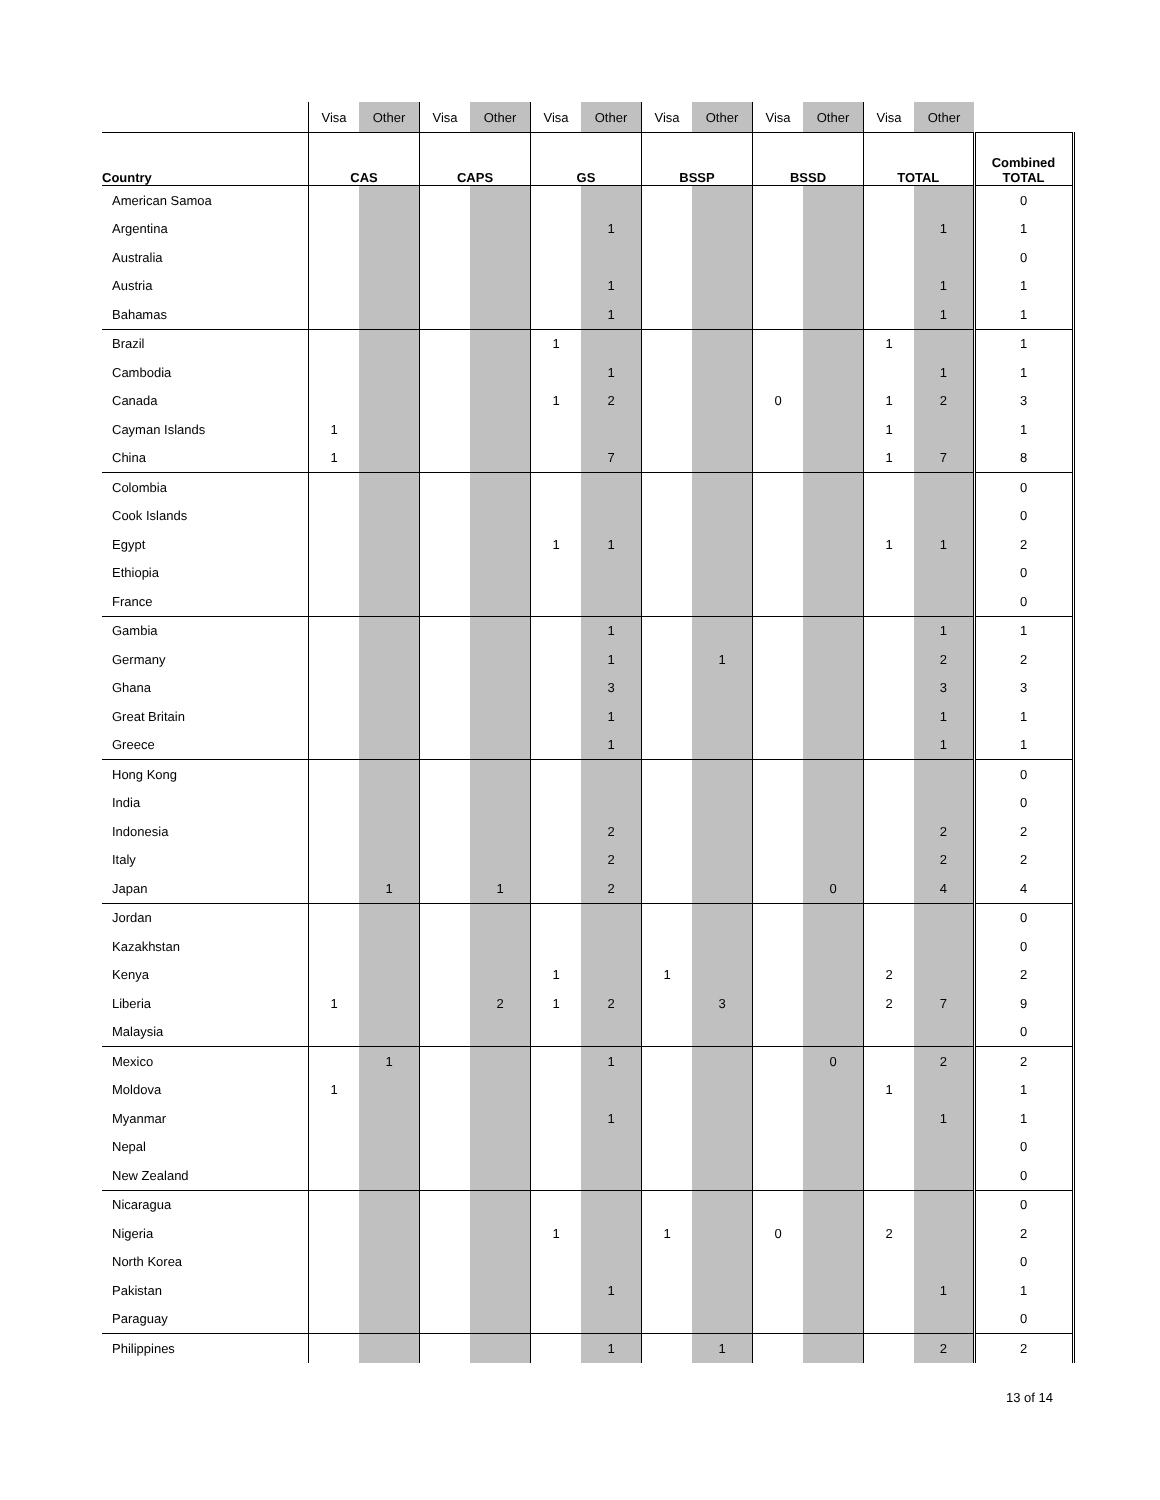| | Visa | Other | Visa | Other | Visa | Other | Visa | Other | Visa | Other | Visa | Other | |
| Country | CAS | | CAPS | | GS | | BSSP | | BSSD | | TOTAL | | Combined TOTAL |
| American Samoa | | | | | | | | | | | | | 0 |
| Argentina | | | | | | 1 | | | | | | 1 | 1 |
| Australia | | | | | | | | | | | | | 0 |
| Austria | | | | | | 1 | | | | | | 1 | 1 |
| Bahamas | | | | | | 1 | | | | | | 1 | 1 |
| Brazil | | | | | 1 | | | | | | 1 | | 1 |
| Cambodia | | | | | | 1 | | | | | | 1 | 1 |
| Canada | | | | | 1 | 2 | | | 0 | | 1 | 2 | 3 |
| Cayman Islands | 1 | | | | | | | | | | 1 | | 1 |
| China | 1 | | | | | 7 | | | | | 1 | 7 | 8 |
| Colombia | | | | | | | | | | | | | 0 |
| Cook Islands | | | | | | | | | | | | | 0 |
| Egypt | | | | | 1 | 1 | | | | | 1 | 1 | 2 |
| Ethiopia | | | | | | | | | | | | | 0 |
| France | | | | | | | | | | | | | 0 |
| Gambia | | | | | | 1 | | | | | | 1 | 1 |
| Germany | | | | | | 1 | | 1 | | | | 2 | 2 |
| Ghana | | | | | | 3 | | | | | | 3 | 3 |
| Great Britain | | | | | | 1 | | | | | | 1 | 1 |
| Greece | | | | | | 1 | | | | | | 1 | 1 |
| Hong Kong | | | | | | | | | | | | | 0 |
| India | | | | | | | | | | | | | 0 |
| Indonesia | | | | | | 2 | | | | | | 2 | 2 |
| Italy | | | | | | 2 | | | | | | 2 | 2 |
| Japan | | 1 | | 1 | | 2 | | | | 0 | | 4 | 4 |
| Jordan | | | | | | | | | | | | | 0 |
| Kazakhstan | | | | | | | | | | | | | 0 |
| Kenya | | | | | 1 | | 1 | | | | 2 | | 2 |
| Liberia | 1 | | | 2 | 1 | 2 | | 3 | | | 2 | 7 | 9 |
| Malaysia | | | | | | | | | | | | | 0 |
| Mexico | | 1 | | | | 1 | | | | 0 | | 2 | 2 |
| Moldova | 1 | | | | | | | | | | 1 | | 1 |
| Myanmar | | | | | | 1 | | | | | | 1 | 1 |
| Nepal | | | | | | | | | | | | | 0 |
| New Zealand | | | | | | | | | | | | | 0 |
| Nicaragua | | | | | | | | | | | | | 0 |
| Nigeria | | | | | 1 | | 1 | | 0 | | 2 | | 2 |
| North Korea | | | | | | | | | | | | | 0 |
| Pakistan | | | | | | 1 | | | | | | 1 | 1 |
| Paraguay | | | | | | | | | | | | | 0 |
| Philippines | | | | | | 1 | | 1 | | | | 2 | 2 |
13 of 14